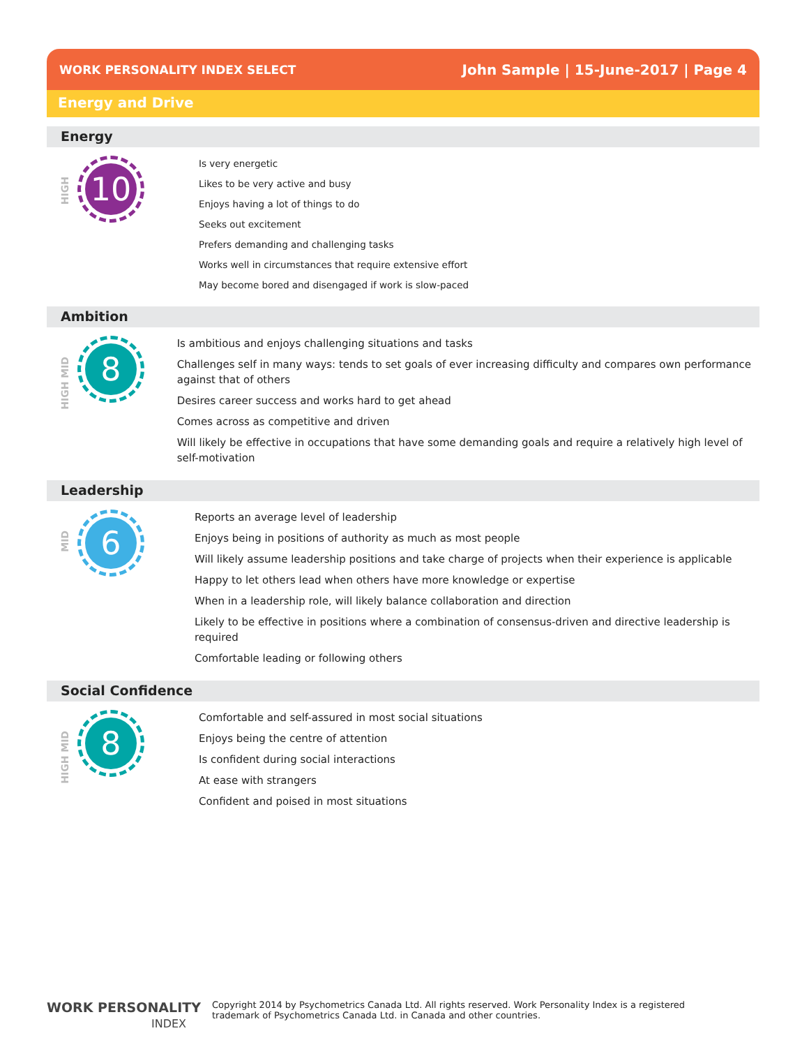WORK PERSONALITY INDEX SELECT John Sample | 15-June-2017 | Page 4
Energy and Drive
Energy
HIGH
10
Is very energetic
Likes to be very active and busy
Enjoys having a lot of things to do
Seeks out excitement
Prefers demanding and challenging tasks
Works well in circumstances that require extensive effort
May become bored and disengaged if work is slow-paced
Ambition
HIGH MID
8
Is ambitious and enjoys challenging situations and tasks
Challenges self in many ways: tends to set goals of ever increasing difficulty and compares own performance against that of others
Desires career success and works hard to get ahead
Comes across as competitive and driven
Will likely be effective in occupations that have some demanding goals and require a relatively high level of self-motivation
Leadership
MID
6
Reports an average level of leadership
Enjoys being in positions of authority as much as most people
Will likely assume leadership positions and take charge of projects when their experience is applicable
Happy to let others lead when others have more knowledge or expertise
When in a leadership role, will likely balance collaboration and direction
Likely to be effective in positions where a combination of consensus-driven and directive leadership is required
Comfortable leading or following others
Social Confidence
HIGH MID
8
Comfortable and self-assured in most social situations
Enjoys being the centre of attention
Is confident during social interactions
At ease with strangers
Confident and poised in most situations
WORK PERSONALITY
INDEX
Copyright 2014 by Psychometrics Canada Ltd. All rights reserved. Work Personality Index is a registered
trademark of Psychometrics Canada Ltd. in Canada and other countries.